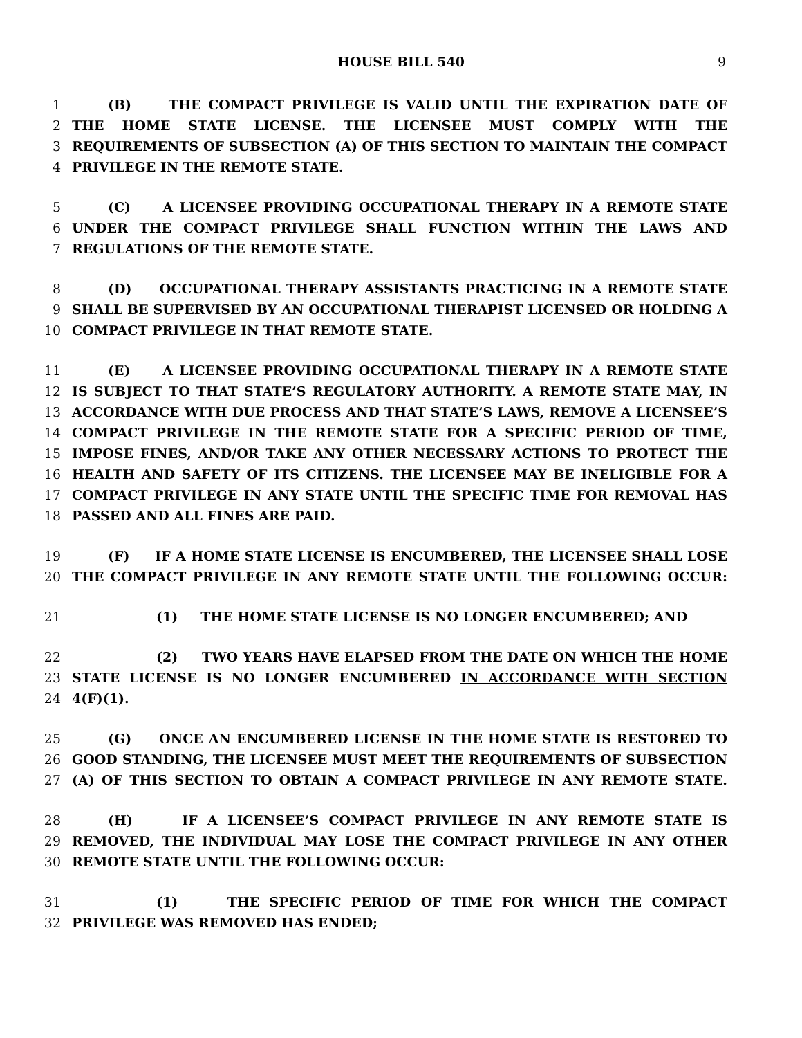HOUSE BILL 540 9
1 (B) THE COMPACT PRIVILEGE IS VALID UNTIL THE EXPIRATION DATE OF
2 THE HOME STATE LICENSE. THE LICENSEE MUST COMPLY WITH THE
3 REQUIREMENTS OF SUBSECTION (A) OF THIS SECTION TO MAINTAIN THE COMPACT
4 PRIVILEGE IN THE REMOTE STATE.
5 (C) A LICENSEE PROVIDING OCCUPATIONAL THERAPY IN A REMOTE STATE
6 UNDER THE COMPACT PRIVILEGE SHALL FUNCTION WITHIN THE LAWS AND
7 REGULATIONS OF THE REMOTE STATE.
8 (D) OCCUPATIONAL THERAPY ASSISTANTS PRACTICING IN A REMOTE STATE
9 SHALL BE SUPERVISED BY AN OCCUPATIONAL THERAPIST LICENSED OR HOLDING A
10 COMPACT PRIVILEGE IN THAT REMOTE STATE.
11 (E) A LICENSEE PROVIDING OCCUPATIONAL THERAPY IN A REMOTE STATE
12 IS SUBJECT TO THAT STATE’S REGULATORY AUTHORITY. A REMOTE STATE MAY, IN
13 ACCORDANCE WITH DUE PROCESS AND THAT STATE’S LAWS, REMOVE A LICENSEE’S
14 COMPACT PRIVILEGE IN THE REMOTE STATE FOR A SPECIFIC PERIOD OF TIME,
15 IMPOSE FINES, AND/OR TAKE ANY OTHER NECESSARY ACTIONS TO PROTECT THE
16 HEALTH AND SAFETY OF ITS CITIZENS. THE LICENSEE MAY BE INELIGIBLE FOR A
17 COMPACT PRIVILEGE IN ANY STATE UNTIL THE SPECIFIC TIME FOR REMOVAL HAS
18 PASSED AND ALL FINES ARE PAID.
19 (F) IF A HOME STATE LICENSE IS ENCUMBERED, THE LICENSEE SHALL LOSE
20 THE COMPACT PRIVILEGE IN ANY REMOTE STATE UNTIL THE FOLLOWING OCCUR:
21 (1) THE HOME STATE LICENSE IS NO LONGER ENCUMBERED; AND
22 (2) TWO YEARS HAVE ELAPSED FROM THE DATE ON WHICH THE HOME
23 STATE LICENSE IS NO LONGER ENCUMBERED IN ACCORDANCE WITH SECTION
24 4(F)(1).
25 (G) ONCE AN ENCUMBERED LICENSE IN THE HOME STATE IS RESTORED TO
26 GOOD STANDING, THE LICENSEE MUST MEET THE REQUIREMENTS OF SUBSECTION
27 (A) OF THIS SECTION TO OBTAIN A COMPACT PRIVILEGE IN ANY REMOTE STATE.
28 (H) IF A LICENSEE’S COMPACT PRIVILEGE IN ANY REMOTE STATE IS
29 REMOVED, THE INDIVIDUAL MAY LOSE THE COMPACT PRIVILEGE IN ANY OTHER
30 REMOTE STATE UNTIL THE FOLLOWING OCCUR:
31 (1) THE SPECIFIC PERIOD OF TIME FOR WHICH THE COMPACT
32 PRIVILEGE WAS REMOVED HAS ENDED;